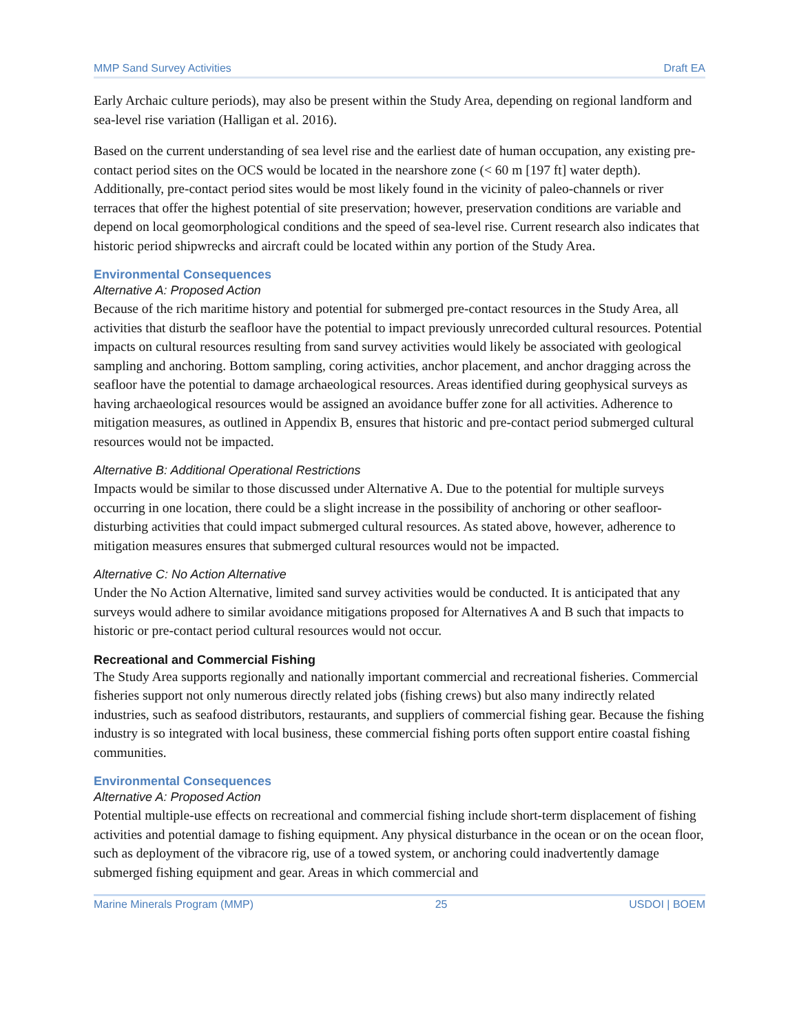MMP Sand Survey Activities Draft EA
Early Archaic culture periods), may also be present within the Study Area, depending on regional landform and sea-level rise variation (Halligan et al. 2016).
Based on the current understanding of sea level rise and the earliest date of human occupation, any existing pre-contact period sites on the OCS would be located in the nearshore zone (< 60 m [197 ft] water depth). Additionally, pre-contact period sites would be most likely found in the vicinity of paleo-channels or river terraces that offer the highest potential of site preservation; however, preservation conditions are variable and depend on local geomorphological conditions and the speed of sea-level rise. Current research also indicates that historic period shipwrecks and aircraft could be located within any portion of the Study Area.
Environmental Consequences
Alternative A: Proposed Action
Because of the rich maritime history and potential for submerged pre-contact resources in the Study Area, all activities that disturb the seafloor have the potential to impact previously unrecorded cultural resources. Potential impacts on cultural resources resulting from sand survey activities would likely be associated with geological sampling and anchoring. Bottom sampling, coring activities, anchor placement, and anchor dragging across the seafloor have the potential to damage archaeological resources. Areas identified during geophysical surveys as having archaeological resources would be assigned an avoidance buffer zone for all activities. Adherence to mitigation measures, as outlined in Appendix B, ensures that historic and pre-contact period submerged cultural resources would not be impacted.
Alternative B: Additional Operational Restrictions
Impacts would be similar to those discussed under Alternative A. Due to the potential for multiple surveys occurring in one location, there could be a slight increase in the possibility of anchoring or other seafloor-disturbing activities that could impact submerged cultural resources. As stated above, however, adherence to mitigation measures ensures that submerged cultural resources would not be impacted.
Alternative C: No Action Alternative
Under the No Action Alternative, limited sand survey activities would be conducted. It is anticipated that any surveys would adhere to similar avoidance mitigations proposed for Alternatives A and B such that impacts to historic or pre-contact period cultural resources would not occur.
Recreational and Commercial Fishing
The Study Area supports regionally and nationally important commercial and recreational fisheries. Commercial fisheries support not only numerous directly related jobs (fishing crews) but also many indirectly related industries, such as seafood distributors, restaurants, and suppliers of commercial fishing gear. Because the fishing industry is so integrated with local business, these commercial fishing ports often support entire coastal fishing communities.
Environmental Consequences
Alternative A: Proposed Action
Potential multiple-use effects on recreational and commercial fishing include short-term displacement of fishing activities and potential damage to fishing equipment. Any physical disturbance in the ocean or on the ocean floor, such as deployment of the vibracore rig, use of a towed system, or anchoring could inadvertently damage submerged fishing equipment and gear. Areas in which commercial and
Marine Minerals Program (MMP) 25 USDOI | BOEM